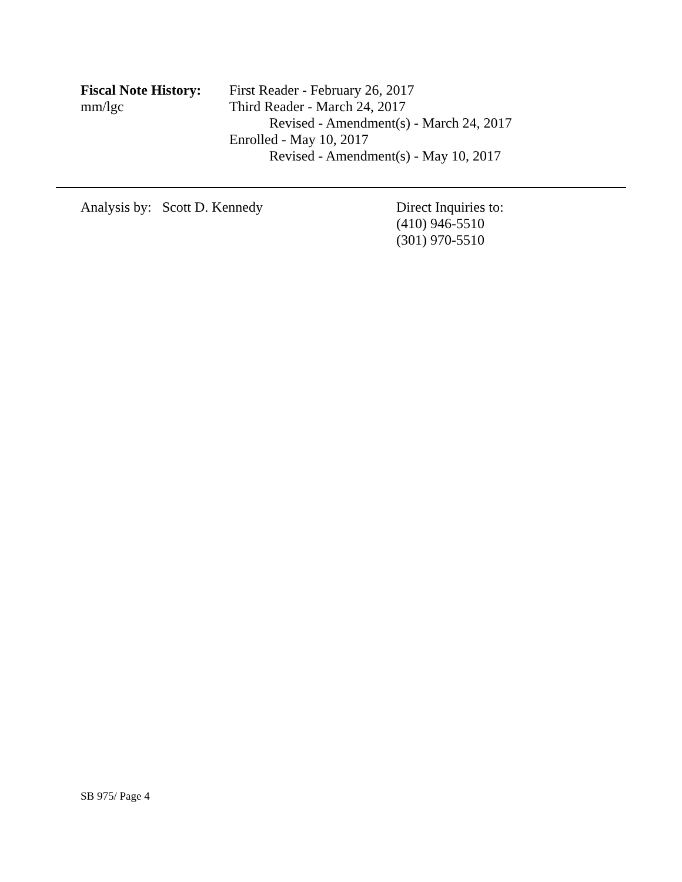Fiscal Note History:
mm/lgc
First Reader - February 26, 2017
Third Reader - March 24, 2017
Revised - Amendment(s) - March 24, 2017
Enrolled - May 10, 2017
Revised - Amendment(s) - May 10, 2017
Analysis by: Scott D. Kennedy Direct Inquiries to:
(410) 946-5510
(301) 970-5510
SB 975/ Page 4